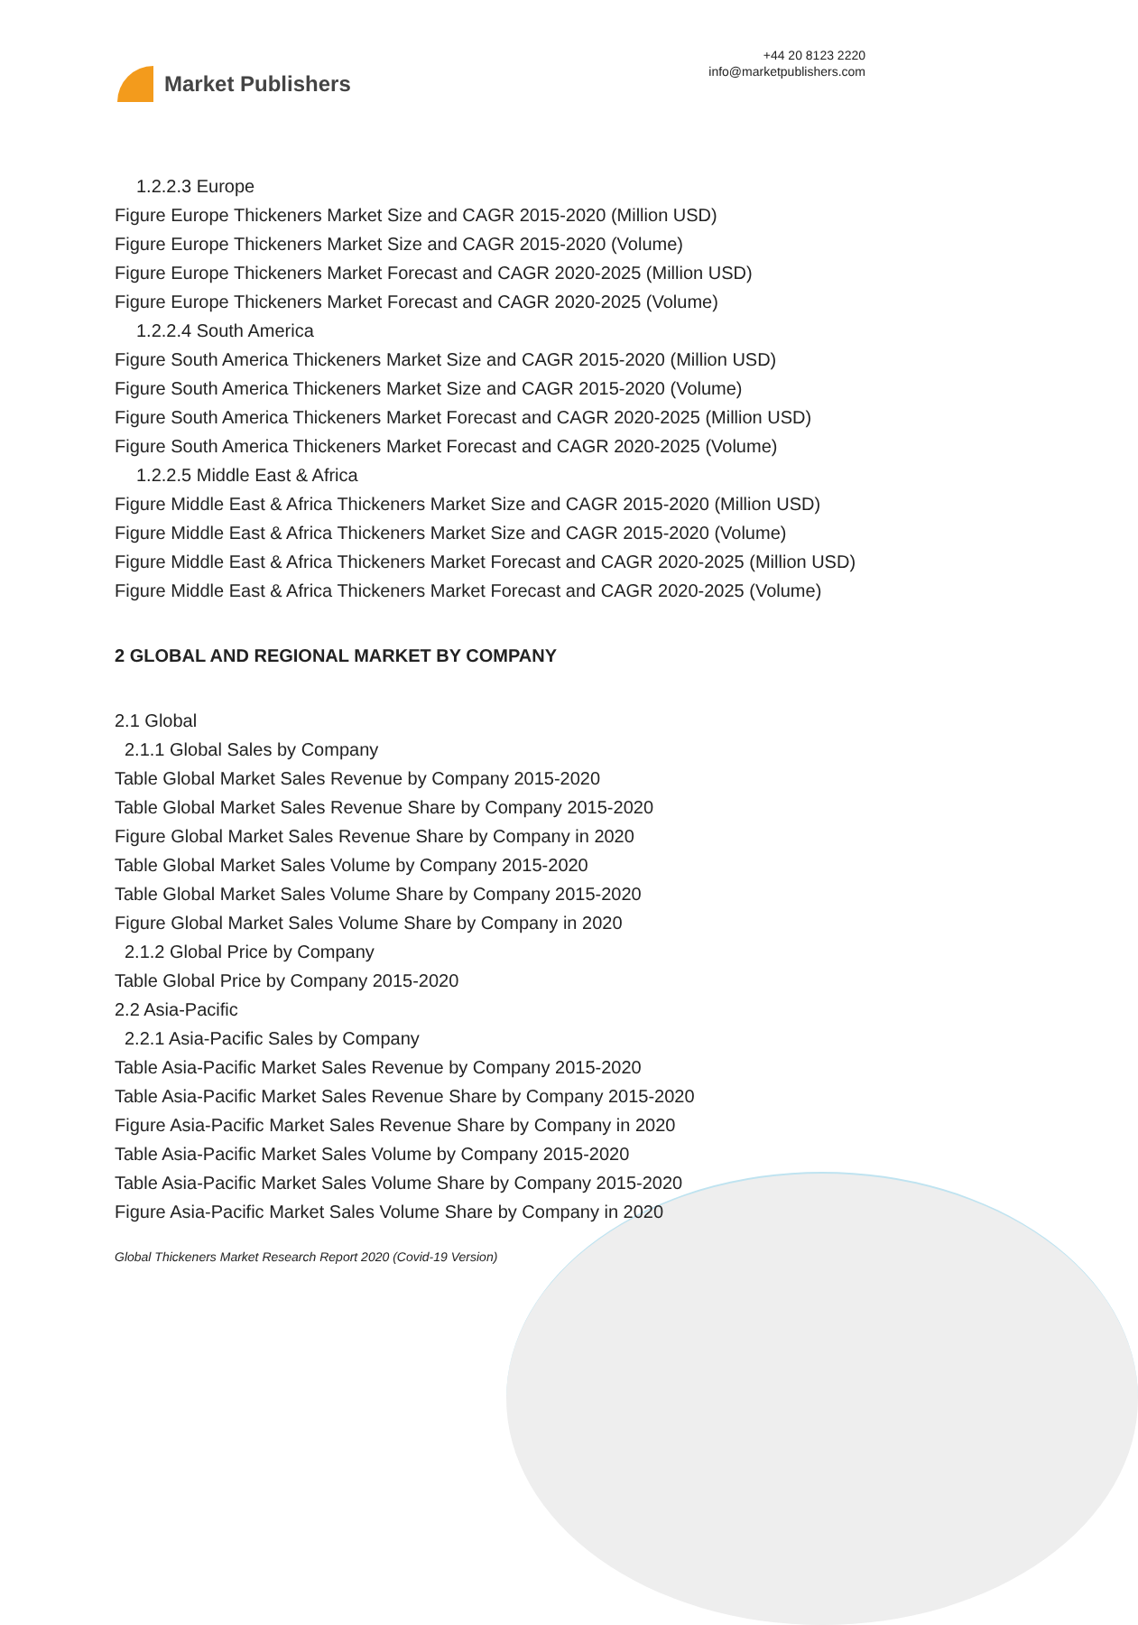Market Publishers
+44 20 8123 2220
info@marketpublishers.com
1.2.2.3 Europe
Figure Europe Thickeners Market Size and CAGR 2015-2020 (Million USD)
Figure Europe Thickeners Market Size and CAGR 2015-2020 (Volume)
Figure Europe Thickeners Market Forecast and CAGR 2020-2025 (Million USD)
Figure Europe Thickeners Market Forecast and CAGR 2020-2025 (Volume)
1.2.2.4 South America
Figure South America Thickeners Market Size and CAGR 2015-2020 (Million USD)
Figure South America Thickeners Market Size and CAGR 2015-2020 (Volume)
Figure South America Thickeners Market Forecast and CAGR 2020-2025 (Million USD)
Figure South America Thickeners Market Forecast and CAGR 2020-2025 (Volume)
1.2.2.5 Middle East & Africa
Figure Middle East & Africa Thickeners Market Size and CAGR 2015-2020 (Million USD)
Figure Middle East & Africa Thickeners Market Size and CAGR 2015-2020 (Volume)
Figure Middle East & Africa Thickeners Market Forecast and CAGR 2020-2025 (Million USD)
Figure Middle East & Africa Thickeners Market Forecast and CAGR 2020-2025 (Volume)
2 GLOBAL AND REGIONAL MARKET BY COMPANY
2.1 Global
2.1.1 Global Sales by Company
Table Global Market Sales Revenue by Company 2015-2020
Table Global Market Sales Revenue Share by Company 2015-2020
Figure Global Market Sales Revenue Share by Company in 2020
Table Global Market Sales Volume by Company 2015-2020
Table Global Market Sales Volume Share by Company 2015-2020
Figure Global Market Sales Volume Share by Company in 2020
2.1.2 Global Price by Company
Table Global Price by Company 2015-2020
2.2 Asia-Pacific
2.2.1 Asia-Pacific Sales by Company
Table Asia-Pacific Market Sales Revenue by Company 2015-2020
Table Asia-Pacific Market Sales Revenue Share by Company 2015-2020
Figure Asia-Pacific Market Sales Revenue Share by Company in 2020
Table Asia-Pacific Market Sales Volume by Company 2015-2020
Table Asia-Pacific Market Sales Volume Share by Company 2015-2020
Figure Asia-Pacific Market Sales Volume Share by Company in 2020
Global Thickeners Market Research Report 2020 (Covid-19 Version)